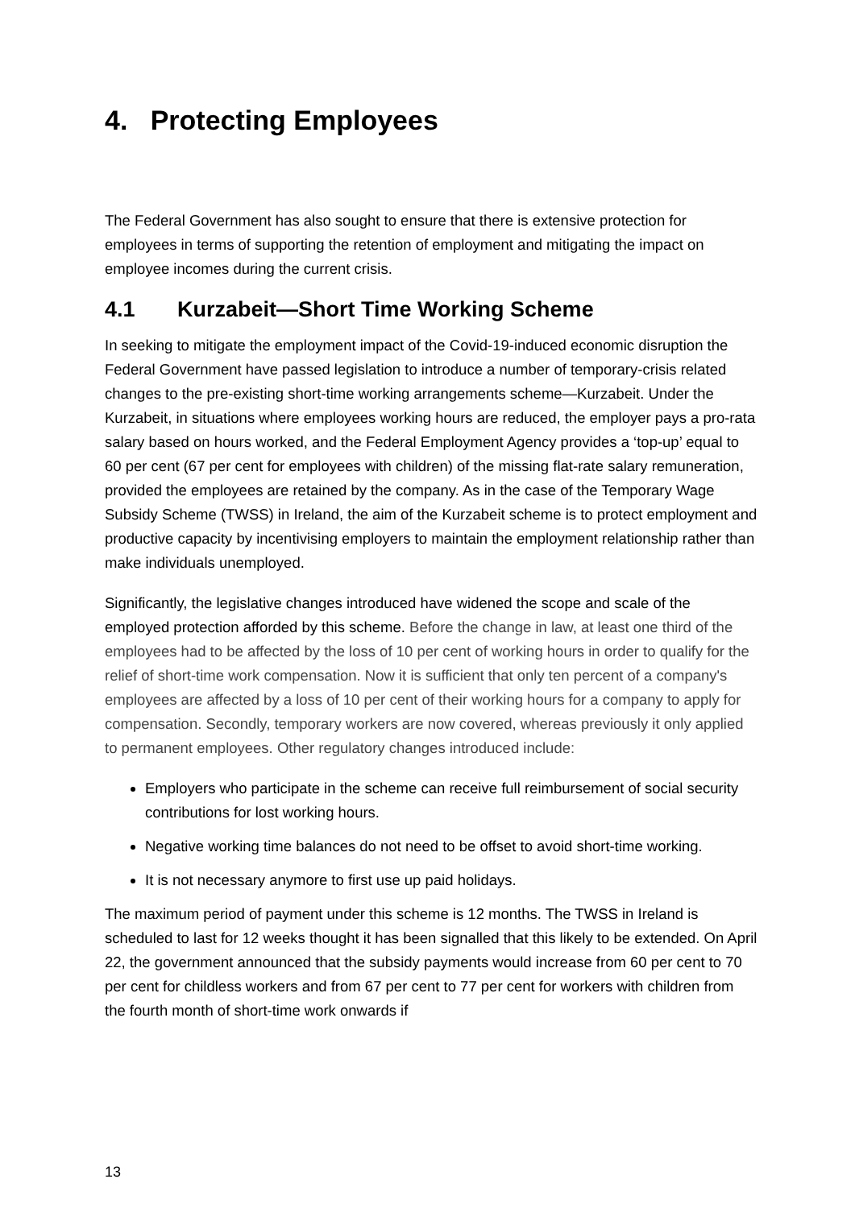4. Protecting Employees
The Federal Government has also sought to ensure that there is extensive protection for employees in terms of supporting the retention of employment and mitigating the impact on employee incomes during the current crisis.
4.1 Kurzabeit—Short Time Working Scheme
In seeking to mitigate the employment impact of the Covid-19-induced economic disruption the Federal Government have passed legislation to introduce a number of temporary-crisis related changes to the pre-existing short-time working arrangements scheme—Kurzabeit. Under the Kurzabeit, in situations where employees working hours are reduced, the employer pays a pro-rata salary based on hours worked, and the Federal Employment Agency provides a ‘top-up’ equal to 60 per cent (67 per cent for employees with children) of the missing flat-rate salary remuneration, provided the employees are retained by the company. As in the case of the Temporary Wage Subsidy Scheme (TWSS) in Ireland, the aim of the Kurzabeit scheme is to protect employment and productive capacity by incentivising employers to maintain the employment relationship rather than make individuals unemployed.
Significantly, the legislative changes introduced have widened the scope and scale of the employed protection afforded by this scheme. Before the change in law, at least one third of the employees had to be affected by the loss of 10 per cent of working hours in order to qualify for the relief of short-time work compensation. Now it is sufficient that only ten percent of a company's employees are affected by a loss of 10 per cent of their working hours for a company to apply for compensation. Secondly, temporary workers are now covered, whereas previously it only applied to permanent employees. Other regulatory changes introduced include:
Employers who participate in the scheme can receive full reimbursement of social security contributions for lost working hours.
Negative working time balances do not need to be offset to avoid short-time working.
It is not necessary anymore to first use up paid holidays.
The maximum period of payment under this scheme is 12 months. The TWSS in Ireland is scheduled to last for 12 weeks thought it has been signalled that this likely to be extended. On April 22, the government announced that the subsidy payments would increase from 60 per cent to 70 per cent for childless workers and from 67 per cent to 77 per cent for workers with children from the fourth month of short-time work onwards if
13